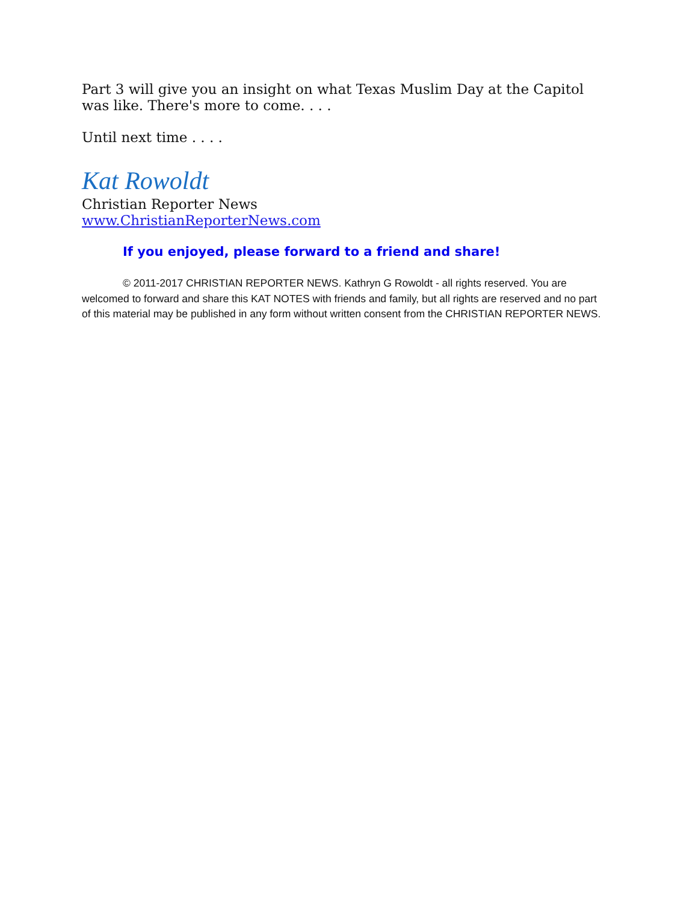Part 3 will give you an insight on what Texas Muslim Day at the Capitol was like. There's more to come. . . .
Until next time . . . .
Kat Rowoldt
Christian Reporter News
www.ChristianReporterNews.com
If you enjoyed, please forward to a friend and share!
© 2011-2017 CHRISTIAN REPORTER NEWS. Kathryn G Rowoldt - all rights reserved. You are welcomed to forward and share this KAT NOTES with friends and family, but all rights are reserved and no part of this material may be published in any form without written consent from the CHRISTIAN REPORTER NEWS.